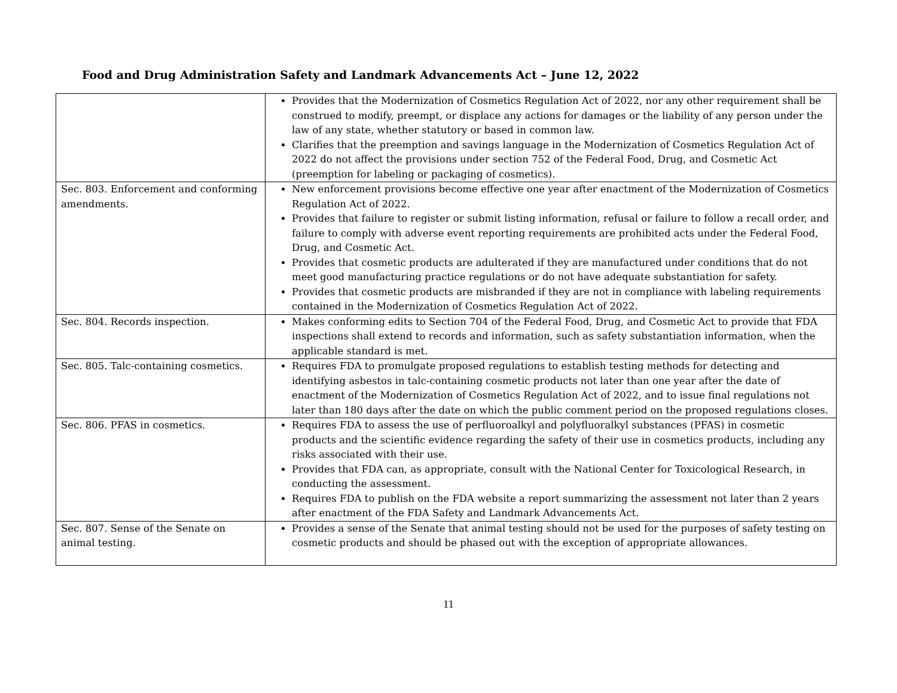Food and Drug Administration Safety and Landmark Advancements Act – June 12, 2022
| | Provides that the Modernization of Cosmetics Regulation Act of 2022, nor any other requirement shall be construed to modify, preempt, or displace any actions for damages or the liability of any person under the law of any state, whether statutory or based in common law. Clarifies that the preemption and savings language in the Modernization of Cosmetics Regulation Act of 2022 do not affect the provisions under section 752 of the Federal Food, Drug, and Cosmetic Act (preemption for labeling or packaging of cosmetics). |
| Sec. 803. Enforcement and conforming amendments. | New enforcement provisions become effective one year after enactment of the Modernization of Cosmetics Regulation Act of 2022. Provides that failure to register or submit listing information, refusal or failure to follow a recall order, and failure to comply with adverse event reporting requirements are prohibited acts under the Federal Food, Drug, and Cosmetic Act. Provides that cosmetic products are adulterated if they are manufactured under conditions that do not meet good manufacturing practice regulations or do not have adequate substantiation for safety. Provides that cosmetic products are misbranded if they are not in compliance with labeling requirements contained in the Modernization of Cosmetics Regulation Act of 2022. |
| Sec. 804. Records inspection. | Makes conforming edits to Section 704 of the Federal Food, Drug, and Cosmetic Act to provide that FDA inspections shall extend to records and information, such as safety substantiation information, when the applicable standard is met. |
| Sec. 805. Talc-containing cosmetics. | Requires FDA to promulgate proposed regulations to establish testing methods for detecting and identifying asbestos in talc-containing cosmetic products not later than one year after the date of enactment of the Modernization of Cosmetics Regulation Act of 2022, and to issue final regulations not later than 180 days after the date on which the public comment period on the proposed regulations closes. |
| Sec. 806. PFAS in cosmetics. | Requires FDA to assess the use of perfluoroalkyl and polyfluoralkyl substances (PFAS) in cosmetic products and the scientific evidence regarding the safety of their use in cosmetics products, including any risks associated with their use. Provides that FDA can, as appropriate, consult with the National Center for Toxicological Research, in conducting the assessment. Requires FDA to publish on the FDA website a report summarizing the assessment not later than 2 years after enactment of the FDA Safety and Landmark Advancements Act. |
| Sec. 807. Sense of the Senate on animal testing. | Provides a sense of the Senate that animal testing should not be used for the purposes of safety testing on cosmetic products and should be phased out with the exception of appropriate allowances. |
11